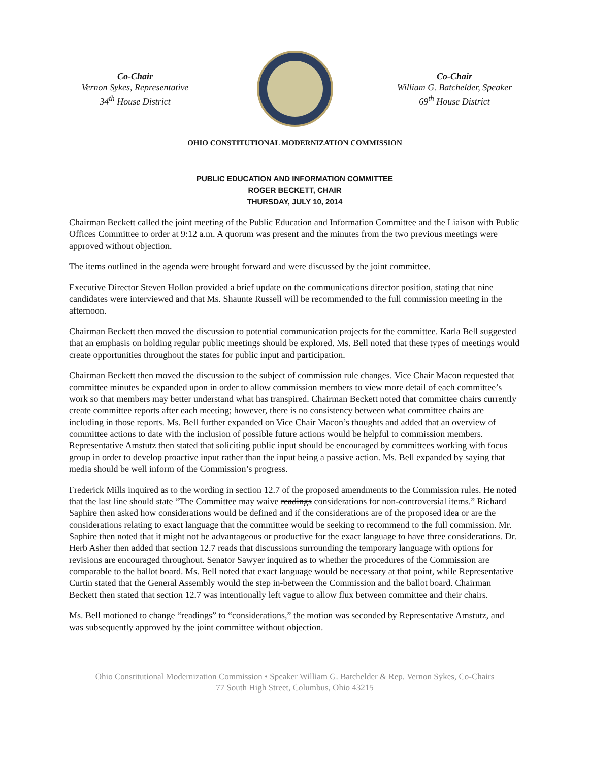Co-Chair
Vernon Sykes, Representative
34<sup>th</sup> House District
Co-Chair
William G. Batchelder, Speaker
69<sup>th</sup> House District
OHIO CONSTITUTIONAL MODERNIZATION COMMISSION
PUBLIC EDUCATION AND INFORMATION COMMITTEE
ROGER BECKETT, CHAIR
THURSDAY, JULY 10, 2014
Chairman Beckett called the joint meeting of the Public Education and Information Committee and the Liaison with Public Offices Committee to order at 9:12 a.m. A quorum was present and the minutes from the two previous meetings were approved without objection.
The items outlined in the agenda were brought forward and were discussed by the joint committee.
Executive Director Steven Hollon provided a brief update on the communications director position, stating that nine candidates were interviewed and that Ms. Shaunte Russell will be recommended to the full commission meeting in the afternoon.
Chairman Beckett then moved the discussion to potential communication projects for the committee. Karla Bell suggested that an emphasis on holding regular public meetings should be explored. Ms. Bell noted that these types of meetings would create opportunities throughout the states for public input and participation.
Chairman Beckett then moved the discussion to the subject of commission rule changes. Vice Chair Macon requested that committee minutes be expanded upon in order to allow commission members to view more detail of each committee’s work so that members may better understand what has transpired. Chairman Beckett noted that committee chairs currently create committee reports after each meeting; however, there is no consistency between what committee chairs are including in those reports. Ms. Bell further expanded on Vice Chair Macon’s thoughts and added that an overview of committee actions to date with the inclusion of possible future actions would be helpful to commission members. Representative Amstutz then stated that soliciting public input should be encouraged by committees working with focus group in order to develop proactive input rather than the input being a passive action. Ms. Bell expanded by saying that media should be well inform of the Commission’s progress.
Frederick Mills inquired as to the wording in section 12.7 of the proposed amendments to the Commission rules. He noted that the last line should state “The Committee may waive readings considerations for non-controversial items.” Richard Saphire then asked how considerations would be defined and if the considerations are of the proposed idea or are the considerations relating to exact language that the committee would be seeking to recommend to the full commission. Mr. Saphire then noted that it might not be advantageous or productive for the exact language to have three considerations. Dr. Herb Asher then added that section 12.7 reads that discussions surrounding the temporary language with options for revisions are encouraged throughout. Senator Sawyer inquired as to whether the procedures of the Commission are comparable to the ballot board. Ms. Bell noted that exact language would be necessary at that point, while Representative Curtin stated that the General Assembly would the step in-between the Commission and the ballot board. Chairman Beckett then stated that section 12.7 was intentionally left vague to allow flux between committee and their chairs.
Ms. Bell motioned to change “readings” to “considerations,” the motion was seconded by Representative Amstutz, and was subsequently approved by the joint committee without objection.
Ohio Constitutional Modernization Commission • Speaker William G. Batchelder & Rep. Vernon Sykes, Co-Chairs
77 South High Street, Columbus, Ohio 43215